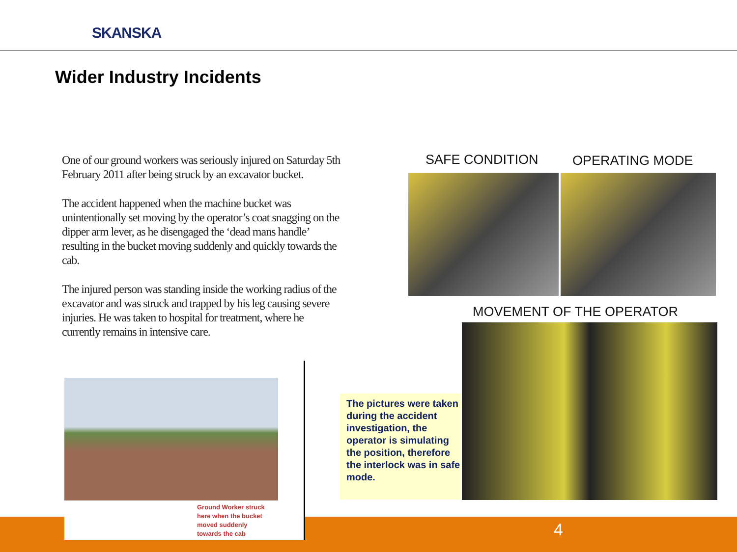SKANSKA
Wider Industry Incidents
One of our ground workers was seriously injured on Saturday 5th February 2011 after being struck by an excavator bucket.
The accident happened when the machine bucket was unintentionally set moving by the operator’s coat snagging on the dipper arm lever, as he disengaged the ‘dead mans handle’ resulting in the bucket moving suddenly and quickly towards the cab.
The injured person was standing inside the working radius of the excavator and was struck and trapped by his leg causing severe injuries. He was taken to hospital for treatment, where he currently remains in intensive care.
4
Ground Worker struck
here when the bucket
moved suddenly
towards the cab
SAFE CONDITION OPERATING MODE
MOVEMENT OF THE OPERATOR
The pictures were taken during the accident investigation, the operator is simulating the position, therefore the interlock was in safe mode.